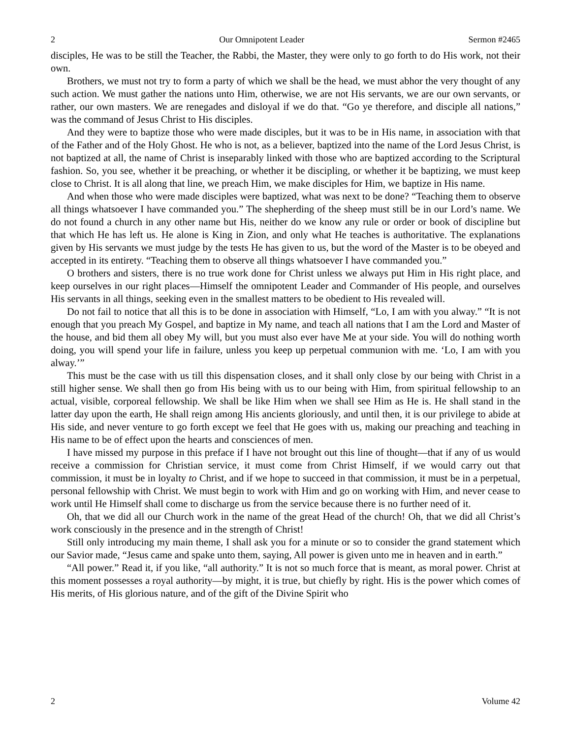2 Our Omnipotent Leader Sermon #2465
disciples, He was to be still the Teacher, the Rabbi, the Master, they were only to go forth to do His work, not their own.
Brothers, we must not try to form a party of which we shall be the head, we must abhor the very thought of any such action. We must gather the nations unto Him, otherwise, we are not His servants, we are our own servants, or rather, our own masters. We are renegades and disloyal if we do that. “Go ye therefore, and disciple all nations,” was the command of Jesus Christ to His disciples.
And they were to baptize those who were made disciples, but it was to be in His name, in association with that of the Father and of the Holy Ghost. He who is not, as a believer, baptized into the name of the Lord Jesus Christ, is not baptized at all, the name of Christ is inseparably linked with those who are baptized according to the Scriptural fashion. So, you see, whether it be preaching, or whether it be discipling, or whether it be baptizing, we must keep close to Christ. It is all along that line, we preach Him, we make disciples for Him, we baptize in His name.
And when those who were made disciples were baptized, what was next to be done? “Teaching them to observe all things whatsoever I have commanded you.” The shepherding of the sheep must still be in our Lord’s name. We do not found a church in any other name but His, neither do we know any rule or order or book of discipline but that which He has left us. He alone is King in Zion, and only what He teaches is authoritative. The explanations given by His servants we must judge by the tests He has given to us, but the word of the Master is to be obeyed and accepted in its entirety. “Teaching them to observe all things whatsoever I have commanded you.”
O brothers and sisters, there is no true work done for Christ unless we always put Him in His right place, and keep ourselves in our right places—Himself the omnipotent Leader and Commander of His people, and ourselves His servants in all things, seeking even in the smallest matters to be obedient to His revealed will.
Do not fail to notice that all this is to be done in association with Himself, “Lo, I am with you alway.” “It is not enough that you preach My Gospel, and baptize in My name, and teach all nations that I am the Lord and Master of the house, and bid them all obey My will, but you must also ever have Me at your side. You will do nothing worth doing, you will spend your life in failure, unless you keep up perpetual communion with me. ‘Lo, I am with you alway.’”
This must be the case with us till this dispensation closes, and it shall only close by our being with Christ in a still higher sense. We shall then go from His being with us to our being with Him, from spiritual fellowship to an actual, visible, corporeal fellowship. We shall be like Him when we shall see Him as He is. He shall stand in the latter day upon the earth, He shall reign among His ancients gloriously, and until then, it is our privilege to abide at His side, and never venture to go forth except we feel that He goes with us, making our preaching and teaching in His name to be of effect upon the hearts and consciences of men.
I have missed my purpose in this preface if I have not brought out this line of thought—that if any of us would receive a commission for Christian service, it must come from Christ Himself, if we would carry out that commission, it must be in loyalty to Christ, and if we hope to succeed in that commission, it must be in a perpetual, personal fellowship with Christ. We must begin to work with Him and go on working with Him, and never cease to work until He Himself shall come to discharge us from the service because there is no further need of it.
Oh, that we did all our Church work in the name of the great Head of the church! Oh, that we did all Christ’s work consciously in the presence and in the strength of Christ!
Still only introducing my main theme, I shall ask you for a minute or so to consider the grand statement which our Savior made, “Jesus came and spake unto them, saying, All power is given unto me in heaven and in earth.”
“All power.” Read it, if you like, “all authority.” It is not so much force that is meant, as moral power. Christ at this moment possesses a royal authority—by might, it is true, but chiefly by right. His is the power which comes of His merits, of His glorious nature, and of the gift of the Divine Spirit who
2 Volume 42